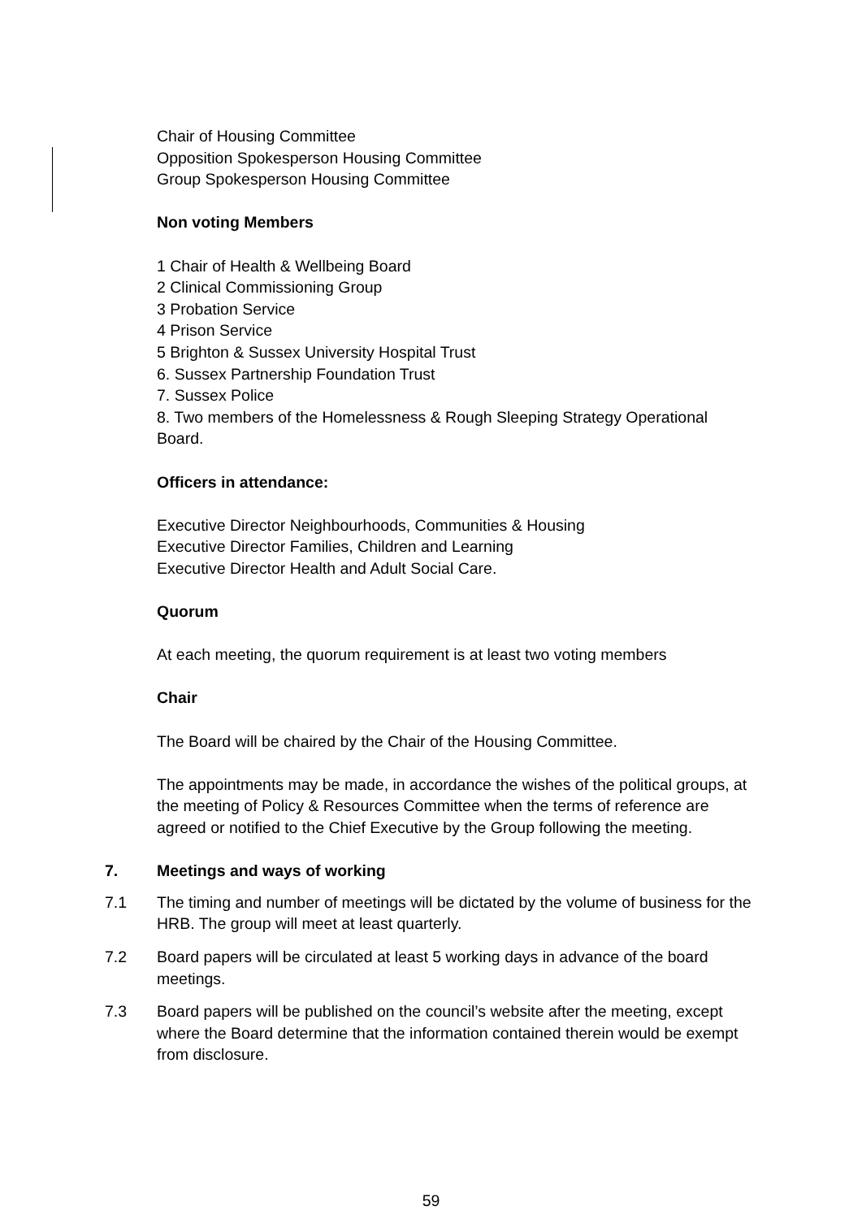Chair of Housing Committee
Opposition Spokesperson Housing Committee
Group Spokesperson Housing Committee
Non voting Members
1 Chair of Health & Wellbeing Board
2 Clinical Commissioning Group
3 Probation Service
4 Prison Service
5 Brighton & Sussex University Hospital Trust
6. Sussex Partnership Foundation Trust
7. Sussex Police
8. Two members of the Homelessness & Rough Sleeping Strategy Operational Board.
Officers in attendance:
Executive Director Neighbourhoods, Communities & Housing
Executive Director Families, Children and Learning
Executive Director Health and Adult Social Care.
Quorum
At each meeting, the quorum requirement is at least two voting members
Chair
The Board will be chaired by the Chair of the Housing Committee.
The appointments may be made, in accordance the wishes of the political groups, at the meeting of Policy & Resources Committee when the terms of reference are agreed or notified to the Chief Executive by the Group following the meeting.
7. Meetings and ways of working
7.1 The timing and number of meetings will be dictated by the volume of business for the HRB. The group will meet at least quarterly.
7.2 Board papers will be circulated at least 5 working days in advance of the board meetings.
7.3 Board papers will be published on the council’s website after the meeting, except where the Board determine that the information contained therein would be exempt from disclosure.
59